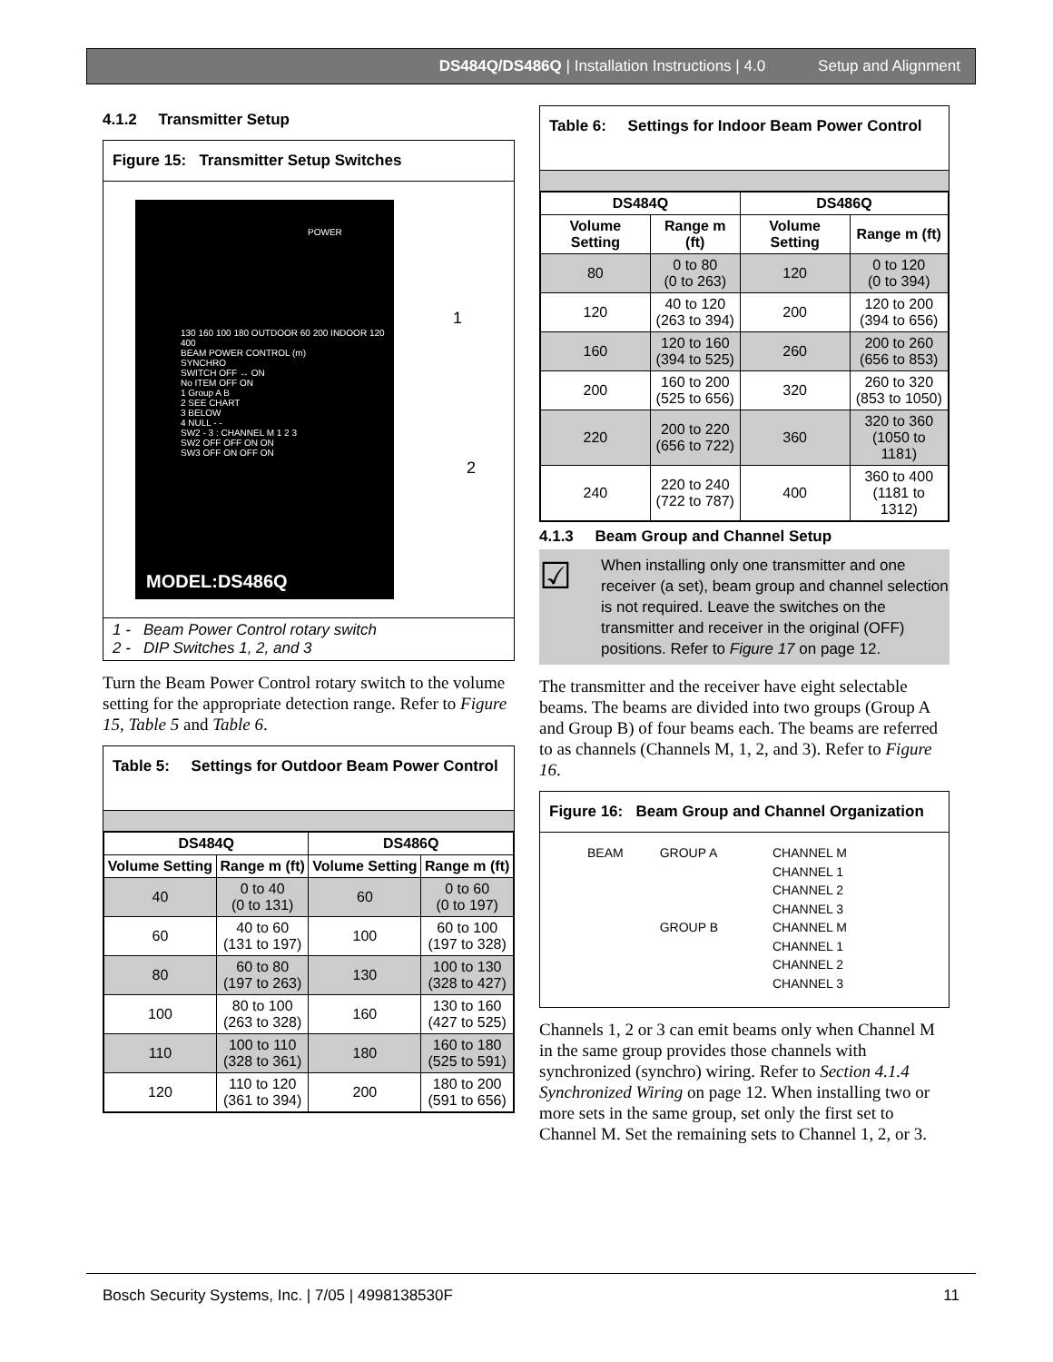DS484Q/DS486Q | Installation Instructions | 4.0 Setup and Alignment
4.1.2 Transmitter Setup
Figure 15: Transmitter Setup Switches
POWER
130 160 100 180 OUTDOOR 60 200 INDOOR 120 400
BEAM POWER CONTROL (m)
SYNCHRO
SWITCH OFF ↔ ON
No ITEM OFF ON
1 Group A B
2 SEE CHART
3 BELOW
4 NULL - -
SW2 - 3 : CHANNEL M 1 2 3
SW2 OFF OFF ON ON
SW3 OFF ON OFF ON
MODEL:DS486Q
1
2
1 - Beam Power Control rotary switch
2 - DIP Switches 1, 2, and 3
Turn the Beam Power Control rotary switch to the volume setting for the appropriate detection range. Refer to Figure 15, Table 5 and Table 6.
Table 5: Settings for Outdoor Beam Power Control
| DS484Q | | DS486Q | |
| --- | --- | --- | --- |
| Volume Setting | Range m (ft) | Volume Setting | Range m (ft) |
| 40 | 0 to 40 (0 to 131) | 60 | 0 to 60 (0 to 197) |
| 60 | 40 to 60 (131 to 197) | 100 | 60 to 100 (197 to 328) |
| 80 | 60 to 80 (197 to 263) | 130 | 100 to 130 (328 to 427) |
| 100 | 80 to 100 (263 to 328) | 160 | 130 to 160 (427 to 525) |
| 110 | 100 to 110 (328 to 361) | 180 | 160 to 180 (525 to 591) |
| 120 | 110 to 120 (361 to 394) | 200 | 180 to 200 (591 to 656) |
Table 6: Settings for Indoor Beam Power Control
| DS484Q | | DS486Q | |
| --- | --- | --- | --- |
| Volume Setting | Range m (ft) | Volume Setting | Range m (ft) |
| 80 | 0 to 80 (0 to 263) | 120 | 0 to 120 (0 to 394) |
| 120 | 40 to 120 (263 to 394) | 200 | 120 to 200 (394 to 656) |
| 160 | 120 to 160 (394 to 525) | 260 | 200 to 260 (656 to 853) |
| 200 | 160 to 200 (525 to 656) | 320 | 260 to 320 (853 to 1050) |
| 220 | 200 to 220 (656 to 722) | 360 | 320 to 360 (1050 to 1181) |
| 240 | 220 to 240 (722 to 787) | 400 | 360 to 400 (1181 to 1312) |
4.1.3 Beam Group and Channel Setup
☑
When installing only one transmitter and one receiver (a set), beam group and channel selection is not required. Leave the switches on the transmitter and receiver in the original (OFF) positions. Refer to Figure 17 on page 12.
The transmitter and the receiver have eight selectable beams. The beams are divided into two groups (Group A and Group B) of four beams each. The beams are referred to as channels (Channels M, 1, 2, and 3). Refer to Figure 16.
Figure 16: Beam Group and Channel Organization
BEAM GROUP A
GROUP B
CHANNEL M
CHANNEL 1
CHANNEL 2
CHANNEL 3
CHANNEL M
CHANNEL 1
CHANNEL 2
CHANNEL 3
Channels 1, 2 or 3 can emit beams only when Channel M in the same group provides those channels with synchronized (synchro) wiring. Refer to Section 4.1.4 Synchronized Wiring on page 12. When installing two or more sets in the same group, set only the first set to Channel M. Set the remaining sets to Channel 1, 2, or 3.
Bosch Security Systems, Inc. | 7/05 | 4998138530F 11